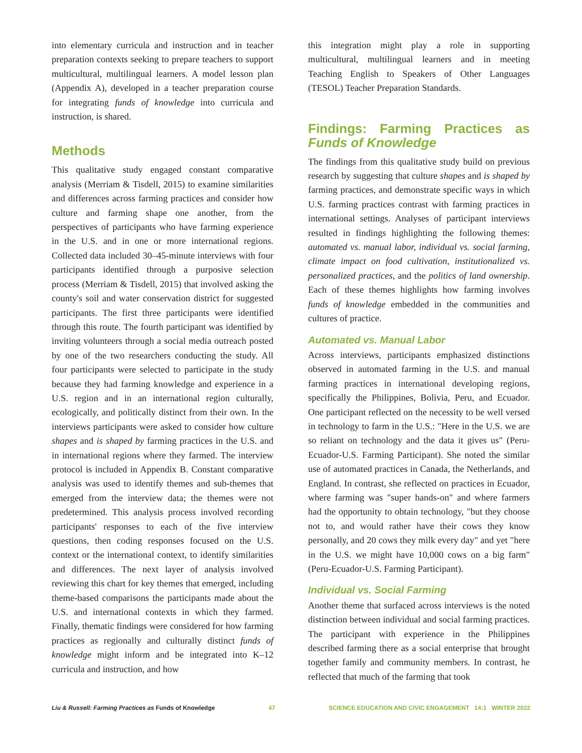into elementary curricula and instruction and in teacher preparation contexts seeking to prepare teachers to support multicultural, multilingual learners. A model lesson plan (Appendix A), developed in a teacher preparation course for integrating funds of knowledge into curricula and instruction, is shared.
Methods
This qualitative study engaged constant comparative analysis (Merriam & Tisdell, 2015) to examine similarities and differences across farming practices and consider how culture and farming shape one another, from the perspectives of participants who have farming experience in the U.S. and in one or more international regions. Collected data included 30–45-minute interviews with four participants identified through a purposive selection process (Merriam & Tisdell, 2015) that involved asking the county's soil and water conservation district for suggested participants. The first three participants were identified through this route. The fourth participant was identified by inviting volunteers through a social media outreach posted by one of the two researchers conducting the study. All four participants were selected to participate in the study because they had farming knowledge and experience in a U.S. region and in an international region culturally, ecologically, and politically distinct from their own. In the interviews participants were asked to consider how culture shapes and is shaped by farming practices in the U.S. and in international regions where they farmed. The interview protocol is included in Appendix B. Constant comparative analysis was used to identify themes and sub-themes that emerged from the interview data; the themes were not predetermined. This analysis process involved recording participants' responses to each of the five interview questions, then coding responses focused on the U.S. context or the international context, to identify similarities and differences. The next layer of analysis involved reviewing this chart for key themes that emerged, including theme-based comparisons the participants made about the U.S. and international contexts in which they farmed. Finally, thematic findings were considered for how farming practices as regionally and culturally distinct funds of knowledge might inform and be integrated into K–12 curricula and instruction, and how
this integration might play a role in supporting multicultural, multilingual learners and in meeting Teaching English to Speakers of Other Languages (TESOL) Teacher Preparation Standards.
Findings: Farming Practices as Funds of Knowledge
The findings from this qualitative study build on previous research by suggesting that culture shapes and is shaped by farming practices, and demonstrate specific ways in which U.S. farming practices contrast with farming practices in international settings. Analyses of participant interviews resulted in findings highlighting the following themes: automated vs. manual labor, individual vs. social farming, climate impact on food cultivation, institutionalized vs. personalized practices, and the politics of land ownership. Each of these themes highlights how farming involves funds of knowledge embedded in the communities and cultures of practice.
Automated vs. Manual Labor
Across interviews, participants emphasized distinctions observed in automated farming in the U.S. and manual farming practices in international developing regions, specifically the Philippines, Bolivia, Peru, and Ecuador. One participant reflected on the necessity to be well versed in technology to farm in the U.S.: "Here in the U.S. we are so reliant on technology and the data it gives us" (Peru-Ecuador-U.S. Farming Participant). She noted the similar use of automated practices in Canada, the Netherlands, and England. In contrast, she reflected on practices in Ecuador, where farming was "super hands-on" and where farmers had the opportunity to obtain technology, "but they choose not to, and would rather have their cows they know personally, and 20 cows they milk every day" and yet "here in the U.S. we might have 10,000 cows on a big farm" (Peru-Ecuador-U.S. Farming Participant).
Individual vs. Social Farming
Another theme that surfaced across interviews is the noted distinction between individual and social farming practices. The participant with experience in the Philippines described farming there as a social enterprise that brought together family and community members. In contrast, he reflected that much of the farming that took
Liu & Russell: Farming Practices as Funds of Knowledge 47 SCIENCE EDUCATION AND CIVIC ENGAGEMENT 14:1 WINTER 2022